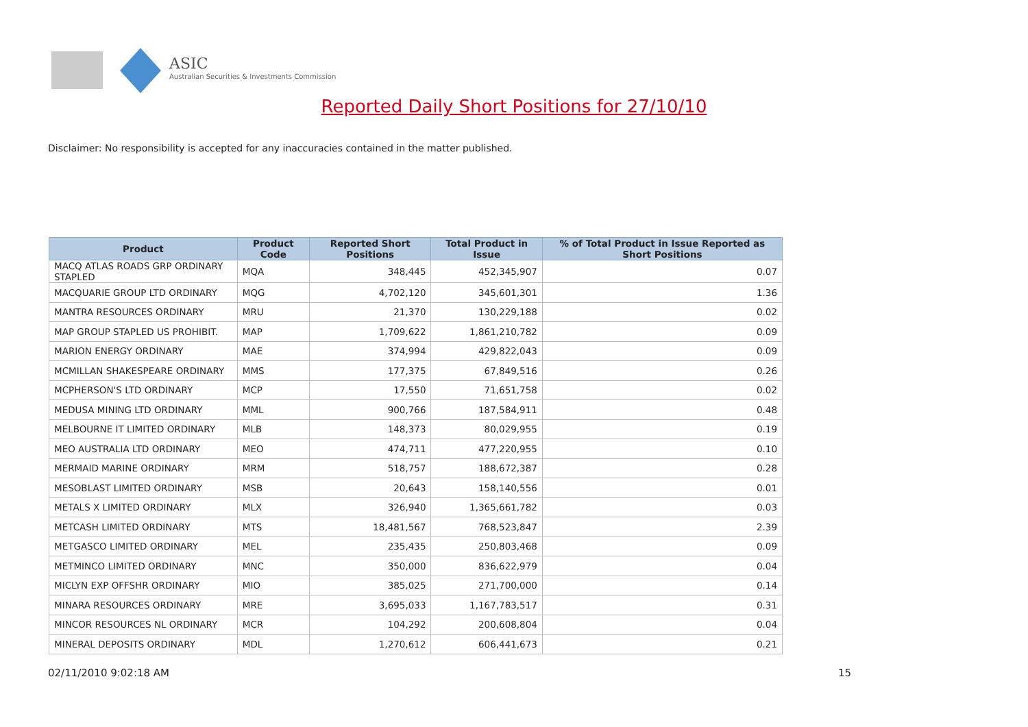ASIC
Australian Securities & Investments Commission
Reported Daily Short Positions for 27/10/10
Disclaimer: No responsibility is accepted for any inaccuracies contained in the matter published.
| Product | Product Code | Reported Short Positions | Total Product in Issue | % of Total Product in Issue Reported as Short Positions |
| --- | --- | --- | --- | --- |
| MACQ ATLAS ROADS GRP ORDINARY STAPLED | MQA | 348,445 | 452,345,907 | 0.07 |
| MACQUARIE GROUP LTD ORDINARY | MQG | 4,702,120 | 345,601,301 | 1.36 |
| MANTRA RESOURCES ORDINARY | MRU | 21,370 | 130,229,188 | 0.02 |
| MAP GROUP STAPLED US PROHIBIT. | MAP | 1,709,622 | 1,861,210,782 | 0.09 |
| MARION ENERGY ORDINARY | MAE | 374,994 | 429,822,043 | 0.09 |
| MCMILLAN SHAKESPEARE ORDINARY | MMS | 177,375 | 67,849,516 | 0.26 |
| MCPHERSON'S LTD ORDINARY | MCP | 17,550 | 71,651,758 | 0.02 |
| MEDUSA MINING LTD ORDINARY | MML | 900,766 | 187,584,911 | 0.48 |
| MELBOURNE IT LIMITED ORDINARY | MLB | 148,373 | 80,029,955 | 0.19 |
| MEO AUSTRALIA LTD ORDINARY | MEO | 474,711 | 477,220,955 | 0.10 |
| MERMAID MARINE ORDINARY | MRM | 518,757 | 188,672,387 | 0.28 |
| MESOBLAST LIMITED ORDINARY | MSB | 20,643 | 158,140,556 | 0.01 |
| METALS X LIMITED ORDINARY | MLX | 326,940 | 1,365,661,782 | 0.03 |
| METCASH LIMITED ORDINARY | MTS | 18,481,567 | 768,523,847 | 2.39 |
| METGASCO LIMITED ORDINARY | MEL | 235,435 | 250,803,468 | 0.09 |
| METMINCO LIMITED ORDINARY | MNC | 350,000 | 836,622,979 | 0.04 |
| MICLYN EXP OFFSHR ORDINARY | MIO | 385,025 | 271,700,000 | 0.14 |
| MINARA RESOURCES ORDINARY | MRE | 3,695,033 | 1,167,783,517 | 0.31 |
| MINCOR RESOURCES NL ORDINARY | MCR | 104,292 | 200,608,804 | 0.04 |
| MINERAL DEPOSITS ORDINARY | MDL | 1,270,612 | 606,441,673 | 0.21 |
02/11/2010 9:02:18 AM 15